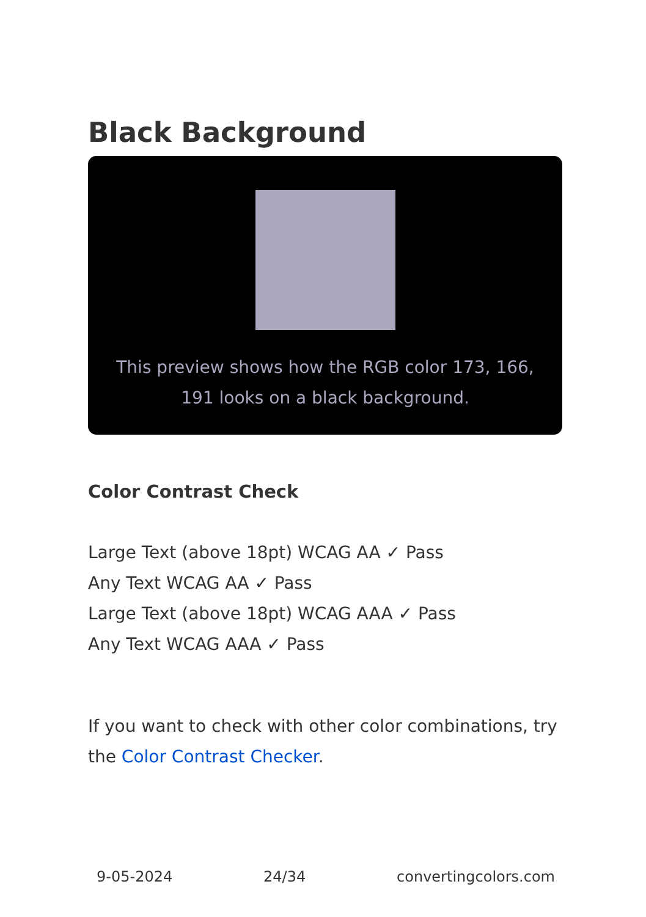Black Background
This preview shows how the RGB color 173, 166, 191 looks on a black background.
Color Contrast Check
Large Text (above 18pt) WCAG AA ✓ Pass
Any Text WCAG AA ✓ Pass
Large Text (above 18pt) WCAG AAA ✓ Pass
Any Text WCAG AAA ✓ Pass
If you want to check with other color combinations, try the Color Contrast Checker.
9-05-2024 24/34 convertingcolors.com